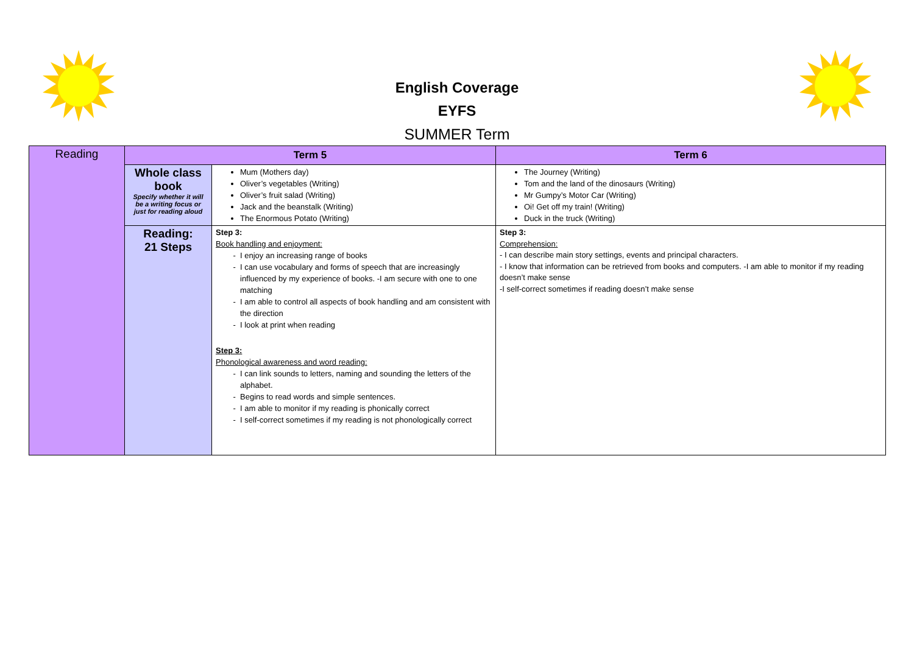English Coverage
EYFS
SUMMER Term
| Reading | Term 5 | | Term 6 |
| | Whole class book Specify whether it will be a writing focus or just for reading aloud | Mum (Mothers day) Oliver’s vegetables (Writing) Oliver’s fruit salad (Writing) Jack and the beanstalk (Writing) The Enormous Potato (Writing) | The Journey (Writing) Tom and the land of the dinosaurs (Writing) Mr Gumpy’s Motor Car (Writing) Oi! Get off my train! (Writing) Duck in the truck (Writing) |
| | Reading: 21 Steps | Step 3: Book handling and enjoyment: I enjoy an increasing range of books I can use vocabulary and forms of speech that are increasingly influenced by my experience of books. -I am secure with one to one matching I am able to control all aspects of book handling and am consistent with the direction I look at print when reading Step 3: Phonological awareness and word reading: I can link sounds to letters, naming and sounding the letters of the alphabet. Begins to read words and simple sentences. I am able to monitor if my reading is phonically correct I self-correct sometimes if my reading is not phonologically correct | Step 3: Comprehension: - I can describe main story settings, events and principal characters. - I know that information can be retrieved from books and computers. -I am able to monitor if my reading doesn’t make sense -I self-correct sometimes if reading doesn’t make sense |